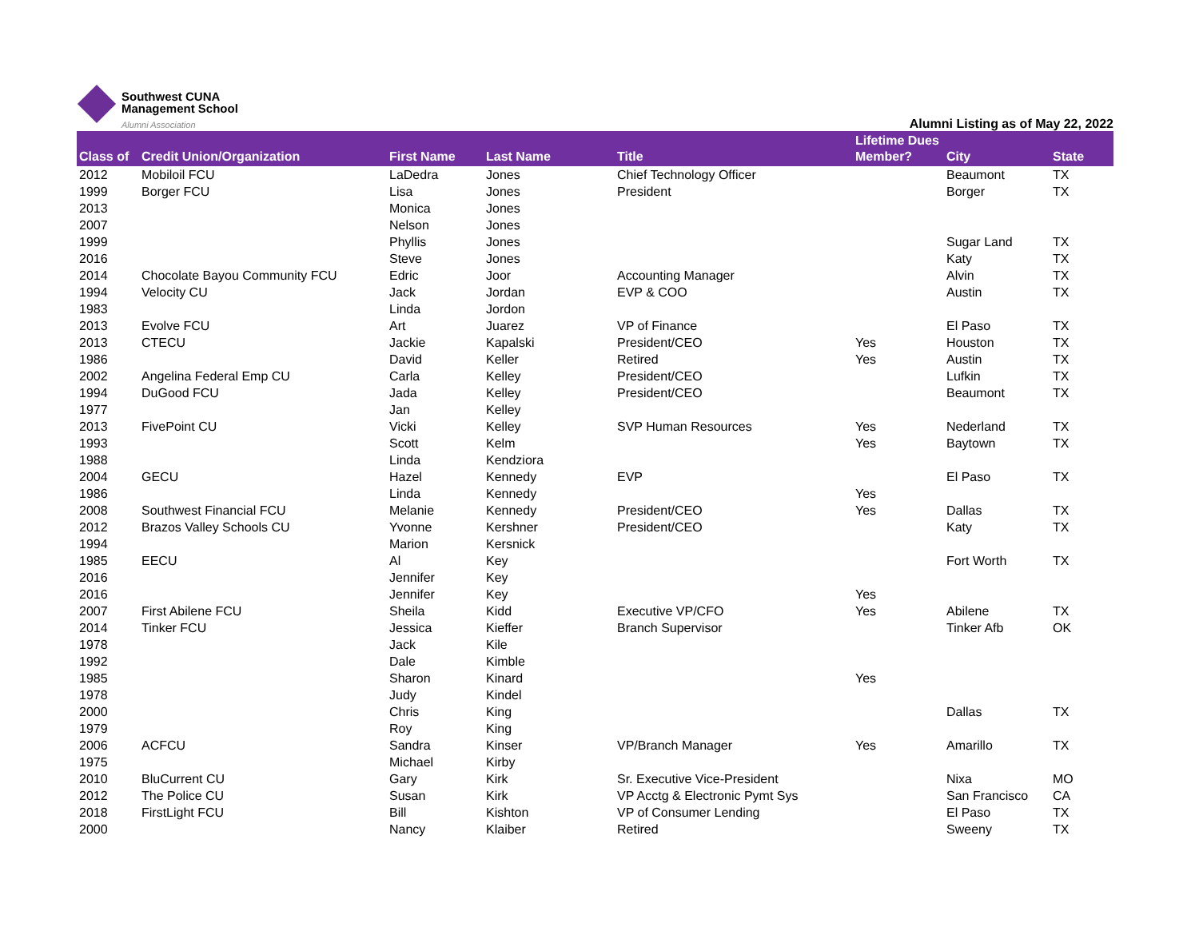Southwest CUNA
Management School
Alumni Association
Alumni Listing as of May 22, 2022
| Class of | Credit Union/Organization | First Name | Last Name | Title | Lifetime Dues Member? | City | State |
| --- | --- | --- | --- | --- | --- | --- | --- |
| 2012 | Mobiloil FCU | LaDedra | Jones | Chief Technology Officer | | Beaumont | TX |
| 1999 | Borger FCU | Lisa | Jones | President | | Borger | TX |
| 2013 | | Monica | Jones | | | | |
| 2007 | | Nelson | Jones | | | | |
| 1999 | | Phyllis | Jones | | | Sugar Land | TX |
| 2016 | | Steve | Jones | | | Katy | TX |
| 2014 | Chocolate Bayou Community FCU | Edric | Joor | Accounting Manager | | Alvin | TX |
| 1994 | Velocity CU | Jack | Jordan | EVP & COO | | Austin | TX |
| 1983 | | Linda | Jordon | | | | |
| 2013 | Evolve FCU | Art | Juarez | VP of Finance | | El Paso | TX |
| 2013 | CTECU | Jackie | Kapalski | President/CEO | Yes | Houston | TX |
| 1986 | | David | Keller | Retired | Yes | Austin | TX |
| 2002 | Angelina Federal Emp CU | Carla | Kelley | President/CEO | | Lufkin | TX |
| 1994 | DuGood FCU | Jada | Kelley | President/CEO | | Beaumont | TX |
| 1977 | | Jan | Kelley | | | | |
| 2013 | FivePoint CU | Vicki | Kelley | SVP Human Resources | Yes | Nederland | TX |
| 1993 | | Scott | Kelm | | Yes | Baytown | TX |
| 1988 | | Linda | Kendziora | | | | |
| 2004 | GECU | Hazel | Kennedy | EVP | | El Paso | TX |
| 1986 | | Linda | Kennedy | | Yes | | |
| 2008 | Southwest Financial FCU | Melanie | Kennedy | President/CEO | Yes | Dallas | TX |
| 2012 | Brazos Valley Schools CU | Yvonne | Kershner | President/CEO | | Katy | TX |
| 1994 | | Marion | Kersnick | | | | |
| 1985 | EECU | Al | Key | | | Fort Worth | TX |
| 2016 | | Jennifer | Key | | | | |
| 2016 | | Jennifer | Key | | Yes | | |
| 2007 | First Abilene FCU | Sheila | Kidd | Executive VP/CFO | Yes | Abilene | TX |
| 2014 | Tinker FCU | Jessica | Kieffer | Branch Supervisor | | Tinker Afb | OK |
| 1978 | | Jack | Kile | | | | |
| 1992 | | Dale | Kimble | | | | |
| 1985 | | Sharon | Kinard | | Yes | | |
| 1978 | | Judy | Kindel | | | | |
| 2000 | | Chris | King | | | Dallas | TX |
| 1979 | | Roy | King | | | | |
| 2006 | ACFCU | Sandra | Kinser | VP/Branch Manager | Yes | Amarillo | TX |
| 1975 | | Michael | Kirby | | | | |
| 2010 | BluCurrent CU | Gary | Kirk | Sr. Executive Vice-President | | Nixa | MO |
| 2012 | The Police CU | Susan | Kirk | VP Acctg & Electronic Pymt Sys | | San Francisco | CA |
| 2018 | FirstLight FCU | Bill | Kishton | VP of Consumer Lending | | El Paso | TX |
| 2000 | | Nancy | Klaiber | Retired | | Sweeny | TX |